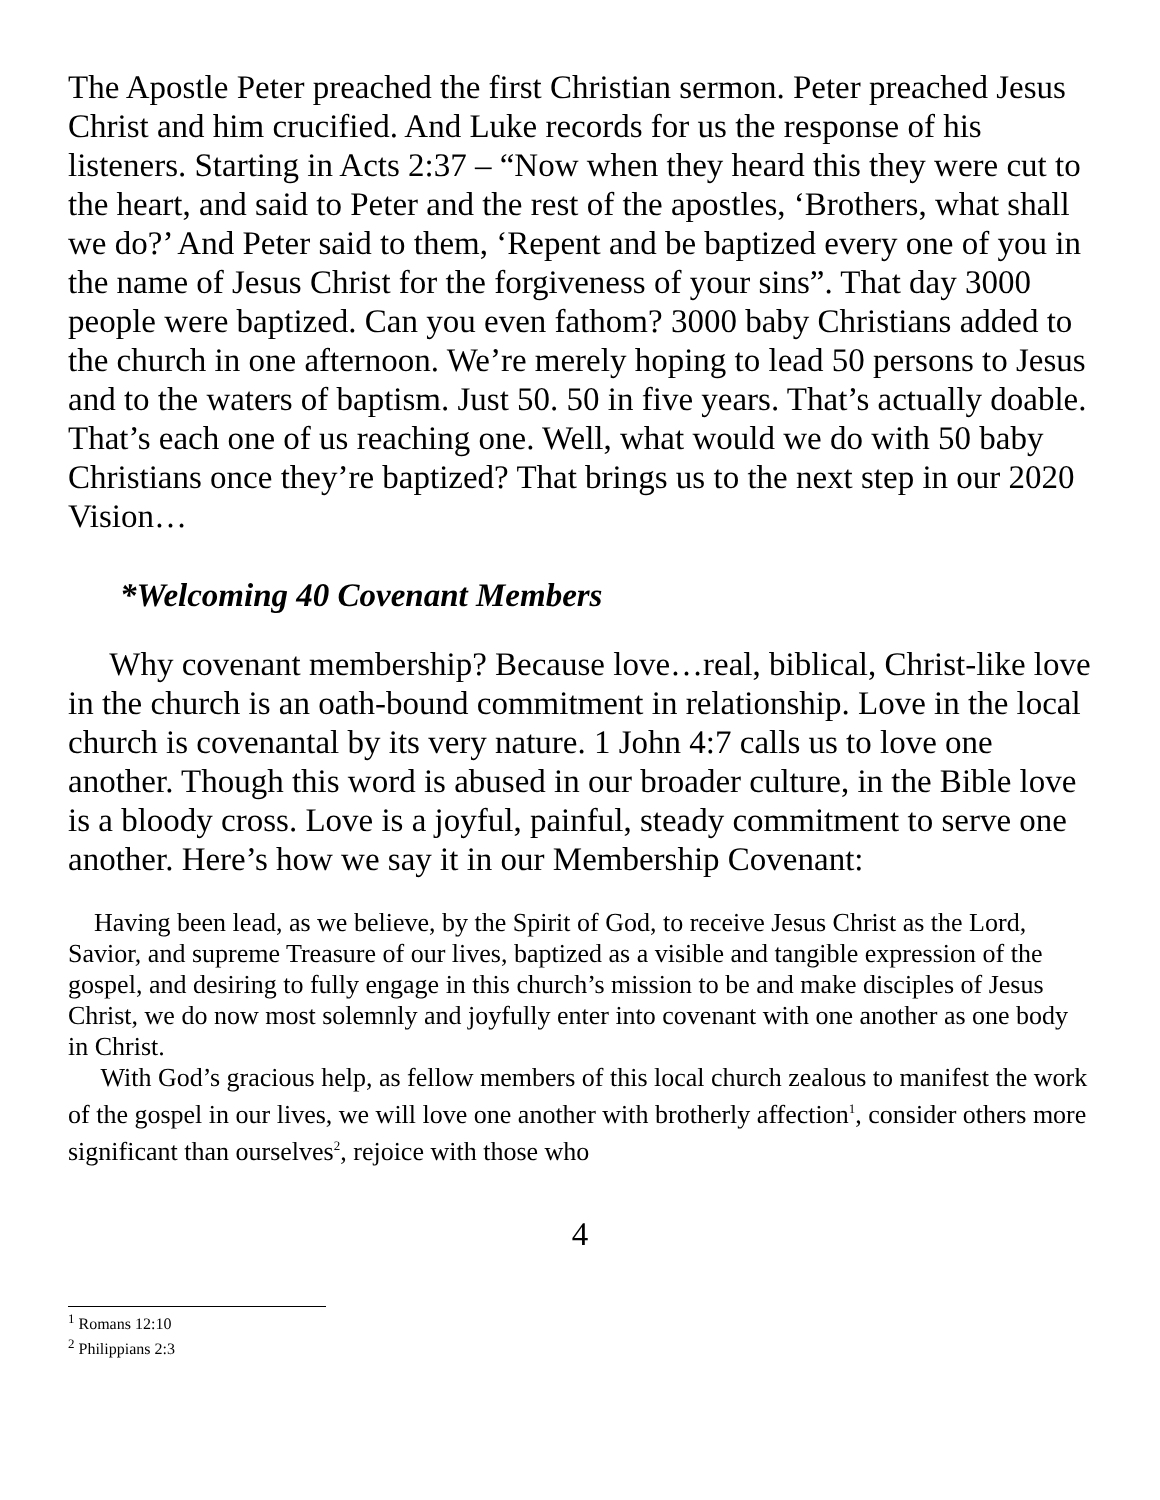The Apostle Peter preached the first Christian sermon. Peter preached Jesus Christ and him crucified. And Luke records for us the response of his listeners. Starting in Acts 2:37 – “Now when they heard this they were cut to the heart, and said to Peter and the rest of the apostles, ‘Brothers, what shall we do?’ And Peter said to them, ‘Repent and be baptized every one of you in the name of Jesus Christ for the forgiveness of your sins”. That day 3000 people were baptized. Can you even fathom? 3000 baby Christians added to the church in one afternoon. We’re merely hoping to lead 50 persons to Jesus and to the waters of baptism. Just 50. 50 in five years. That’s actually doable. That’s each one of us reaching one. Well, what would we do with 50 baby Christians once they’re baptized? That brings us to the next step in our 2020 Vision…
*Welcoming 40 Covenant Members
Why covenant membership? Because love…real, biblical, Christ-like love in the church is an oath-bound commitment in relationship. Love in the local church is covenantal by its very nature. 1 John 4:7 calls us to love one another. Though this word is abused in our broader culture, in the Bible love is a bloody cross. Love is a joyful, painful, steady commitment to serve one another. Here’s how we say it in our Membership Covenant:
Having been lead, as we believe, by the Spirit of God, to receive Jesus Christ as the Lord, Savior, and supreme Treasure of our lives, baptized as a visible and tangible expression of the gospel, and desiring to fully engage in this church’s mission to be and make disciples of Jesus Christ, we do now most solemnly and joyfully enter into covenant with one another as one body in Christ.
With God’s gracious help, as fellow members of this local church zealous to manifest the work of the gospel in our lives, we will love one another with brotherly affection<sup>1</sup>, consider others more significant than ourselves<sup>2</sup>, rejoice with those who
4
<sup>1</sup> Romans 12:10
<sup>2</sup> Philippians 2:3